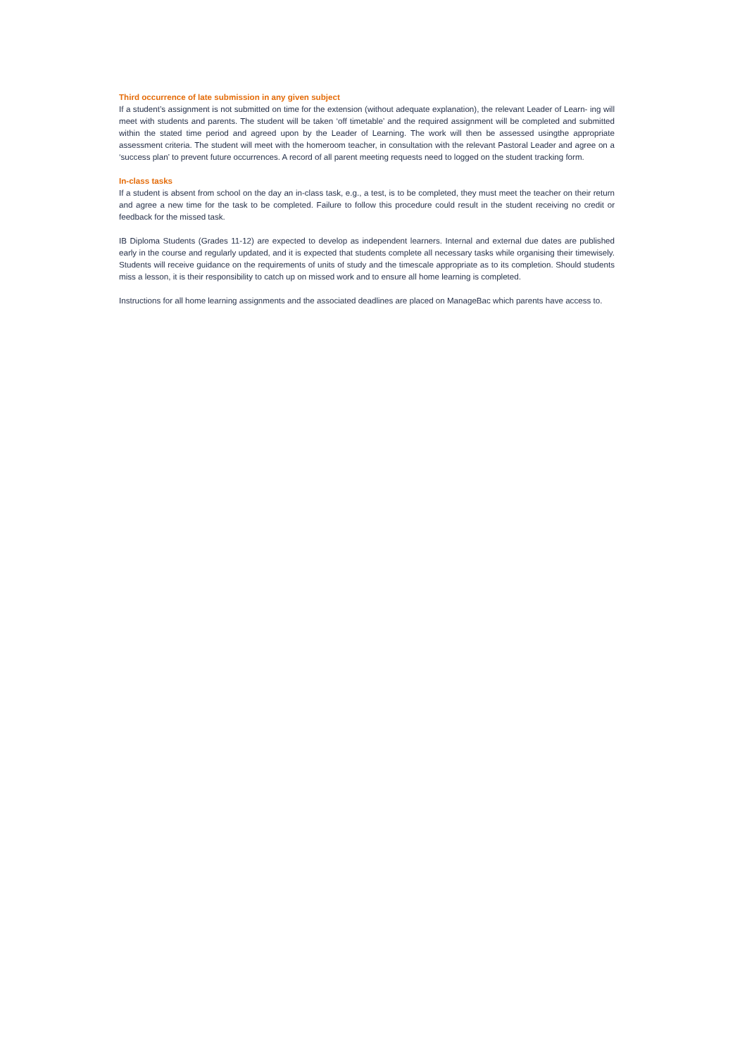Third occurrence of late submission in any given subject
If a student’s assignment is not submitted on time for the extension (without adequate explanation), the relevant Leader of Learn- ing will meet with students and parents. The student will be taken ‘off timetable’ and the required assignment will be completed and submitted within the stated time period and agreed upon by the Leader of Learning. The work will then be assessed usingthe appropriate assessment criteria. The student will meet with the homeroom teacher, in consultation with the relevant Pastoral Leader and agree on a ‘success plan’ to prevent future occurrences. A record of all parent meeting requests need to logged on the student tracking form.
In-class tasks
If a student is absent from school on the day an in-class task, e.g., a test, is to be completed, they must meet the teacher on their return and agree a new time for the task to be completed. Failure to follow this procedure could result in the student receiving no credit or feedback for the missed task.
IB Diploma Students (Grades 11-12) are expected to develop as independent learners. Internal and external due dates are published early in the course and regularly updated, and it is expected that students complete all necessary tasks while organising their timewisely. Students will receive guidance on the requirements of units of study and the timescale appropriate as to its completion. Should students miss a lesson, it is their responsibility to catch up on missed work and to ensure all home learning is completed.
Instructions for all home learning assignments and the associated deadlines are placed on ManageBac which parents have access to.